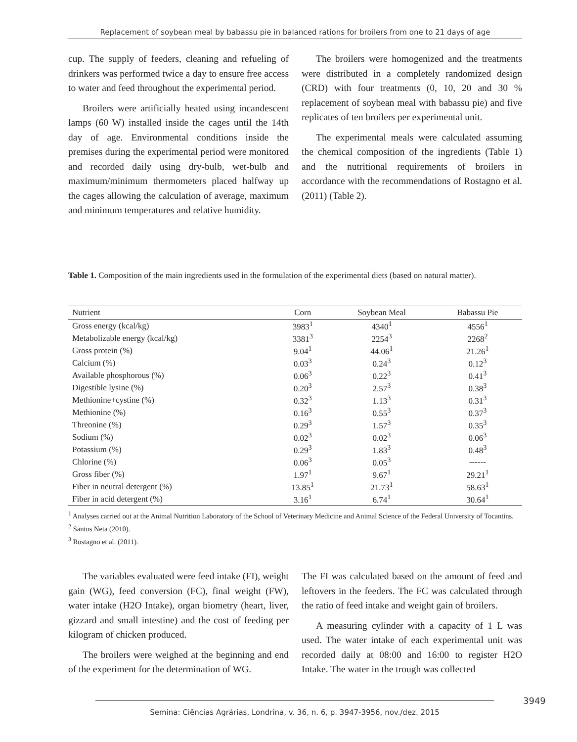Replacement of soybean meal by babassu pie in balanced rations for broilers from one to 21 days of age
cup. The supply of feeders, cleaning and refueling of drinkers was performed twice a day to ensure free access to water and feed throughout the experimental period.
Broilers were artificially heated using incandescent lamps (60 W) installed inside the cages until the 14th day of age. Environmental conditions inside the premises during the experimental period were monitored and recorded daily using dry-bulb, wet-bulb and maximum/minimum thermometers placed halfway up the cages allowing the calculation of average, maximum and minimum temperatures and relative humidity.
The broilers were homogenized and the treatments were distributed in a completely randomized design (CRD) with four treatments (0, 10, 20 and 30 % replacement of soybean meal with babassu pie) and five replicates of ten broilers per experimental unit.
The experimental meals were calculated assuming the chemical composition of the ingredients (Table 1) and the nutritional requirements of broilers in accordance with the recommendations of Rostagno et al. (2011) (Table 2).
Table 1. Composition of the main ingredients used in the formulation of the experimental diets (based on natural matter).
| Nutrient | Corn | Soybean Meal | Babassu Pie |
| --- | --- | --- | --- |
| Gross energy (kcal/kg) | 3983<sup>1</sup> | 4340<sup>1</sup> | 4556<sup>1</sup> |
| Metabolizable energy (kcal/kg) | 3381<sup>3</sup> | 2254<sup>3</sup> | 2268<sup>2</sup> |
| Gross protein (%) | 9.04<sup>1</sup> | 44.06<sup>1</sup> | 21.26<sup>1</sup> |
| Calcium (%) | 0.03<sup>3</sup> | 0.24<sup>3</sup> | 0.12<sup>3</sup> |
| Available phosphorous (%) | 0.06<sup>3</sup> | 0.22<sup>3</sup> | 0.41<sup>3</sup> |
| Digestible lysine (%) | 0.20<sup>3</sup> | 2.57<sup>3</sup> | 0.38<sup>3</sup> |
| Methionine+cystine (%) | 0.32<sup>3</sup> | 1.13<sup>3</sup> | 0.31<sup>3</sup> |
| Methionine (%) | 0.16<sup>3</sup> | 0.55<sup>3</sup> | 0.37<sup>3</sup> |
| Threonine (%) | 0.29<sup>3</sup> | 1.57<sup>3</sup> | 0.35<sup>3</sup> |
| Sodium (%) | 0.02<sup>3</sup> | 0.02<sup>3</sup> | 0.06<sup>3</sup> |
| Potassium (%) | 0.29<sup>3</sup> | 1.83<sup>3</sup> | 0.48<sup>3</sup> |
| Chlorine (%) | 0.06<sup>3</sup> | 0.05<sup>3</sup> | ------ |
| Gross fiber (%) | 1.97<sup>1</sup> | 9.67<sup>1</sup> | 29.21<sup>1</sup> |
| Fiber in neutral detergent (%) | 13.85<sup>1</sup> | 21.73<sup>1</sup> | 58.63<sup>1</sup> |
| Fiber in acid detergent (%) | 3.16<sup>1</sup> | 6.74<sup>1</sup> | 30.64<sup>1</sup> |
<sup>1</sup> Analyses carried out at the Animal Nutrition Laboratory of the School of Veterinary Medicine and Animal Science of the Federal University of Tocantins.
<sup>2</sup> Santos Neta (2010).
<sup>3</sup> Rostagno et al. (2011).
The variables evaluated were feed intake (FI), weight gain (WG), feed conversion (FC), final weight (FW), water intake (H2O Intake), organ biometry (heart, liver, gizzard and small intestine) and the cost of feeding per kilogram of chicken produced.
The broilers were weighed at the beginning and end of the experiment for the determination of WG.
The FI was calculated based on the amount of feed and leftovers in the feeders. The FC was calculated through the ratio of feed intake and weight gain of broilers.
A measuring cylinder with a capacity of 1 L was used. The water intake of each experimental unit was recorded daily at 08:00 and 16:00 to register H2O Intake. The water in the trough was collected
3949
Semina: Ciências Agrárias, Londrina, v. 36, n. 6, p. 3947-3956, nov./dez. 2015